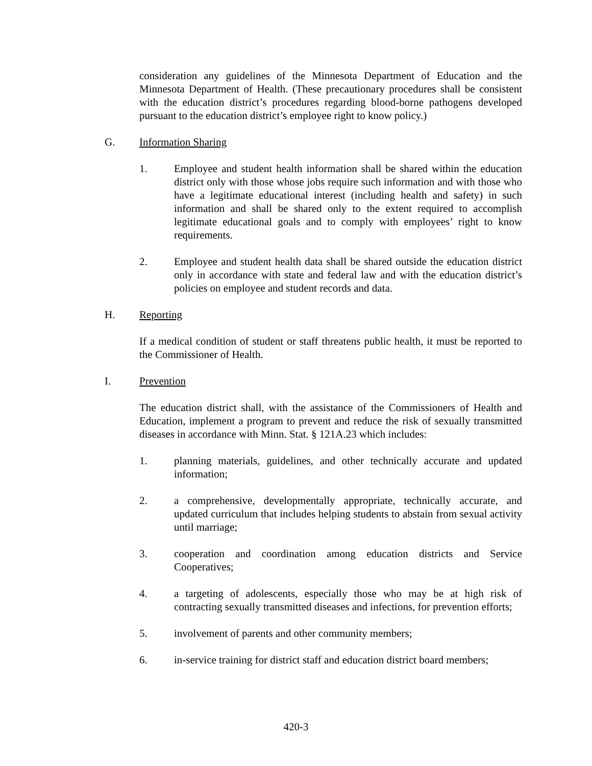consideration any guidelines of the Minnesota Department of Education and the Minnesota Department of Health. (These precautionary procedures shall be consistent with the education district’s procedures regarding blood-borne pathogens developed pursuant to the education district’s employee right to know policy.)
G. Information Sharing
1. Employee and student health information shall be shared within the education district only with those whose jobs require such information and with those who have a legitimate educational interest (including health and safety) in such information and shall be shared only to the extent required to accomplish legitimate educational goals and to comply with employees’ right to know requirements.
2. Employee and student health data shall be shared outside the education district only in accordance with state and federal law and with the education district’s policies on employee and student records and data.
H. Reporting
If a medical condition of student or staff threatens public health, it must be reported to the Commissioner of Health.
I. Prevention
The education district shall, with the assistance of the Commissioners of Health and Education, implement a program to prevent and reduce the risk of sexually transmitted diseases in accordance with Minn. Stat. § 121A.23 which includes:
1. planning materials, guidelines, and other technically accurate and updated information;
2. a comprehensive, developmentally appropriate, technically accurate, and updated curriculum that includes helping students to abstain from sexual activity until marriage;
3. cooperation and coordination among education districts and Service Cooperatives;
4. a targeting of adolescents, especially those who may be at high risk of contracting sexually transmitted diseases and infections, for prevention efforts;
5. involvement of parents and other community members;
6. in-service training for district staff and education district board members;
420-3